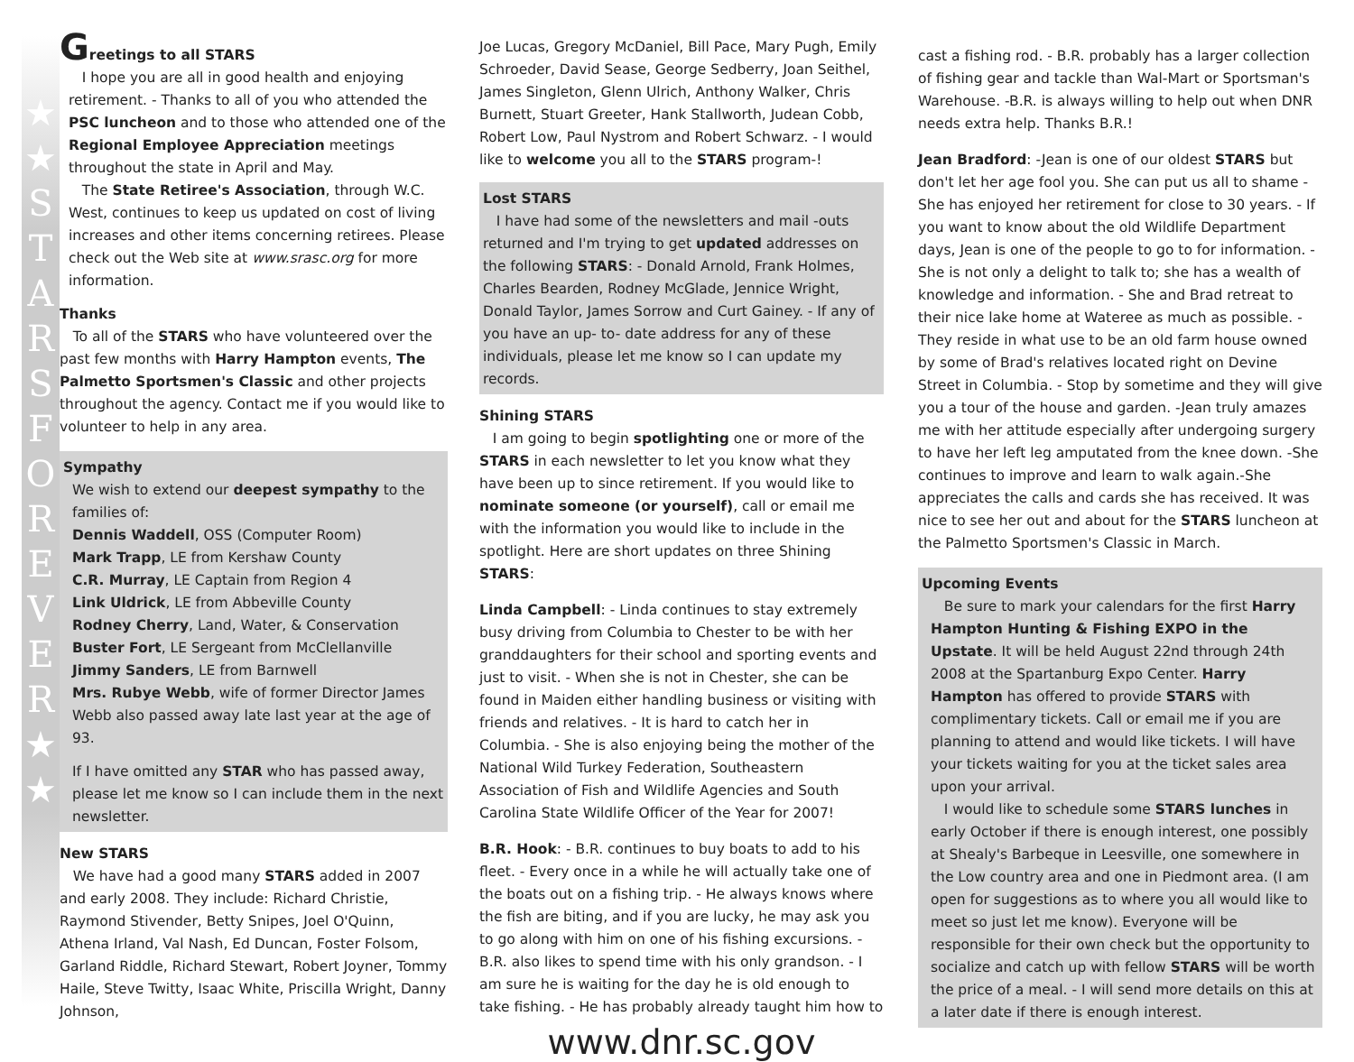★
★
STARSFOREVER
★
★
Greetings to all STARS
I hope you are all in good health and enjoying retirement. - Thanks to all of you who attended the PSC luncheon and to those who attended one of the Regional Employee Appreciation meetings throughout the state in April and May.
The State Retiree's Association, through W.C. West, continues to keep us updated on cost of living increases and other items concerning retirees. Please check out the Web site at www.srasc.org for more information.
Thanks
To all of the STARS who have volunteered over the past few months with Harry Hampton events, The Palmetto Sportsmen's Classic and other projects throughout the agency. Contact me if you would like to volunteer to help in any area.
Sympathy
We wish to extend our deepest sympathy to the families of:
Dennis Waddell, OSS (Computer Room)
Mark Trapp, LE from Kershaw County
C.R. Murray, LE Captain from Region 4
Link Uldrick, LE from Abbeville County
Rodney Cherry, Land, Water, & Conservation
Buster Fort, LE Sergeant from McClellanville
Jimmy Sanders, LE from Barnwell
Mrs. Rubye Webb, wife of former Director James Webb also passed away late last year at the age of 93.
If I have omitted any STAR who has passed away, please let me know so I can include them in the next newsletter.
New STARS
We have had a good many STARS added in 2007 and early 2008. They include: Richard Christie, Raymond Stivender, Betty Snipes, Joel O'Quinn, Athena Irland, Val Nash, Ed Duncan, Foster Folsom, Garland Riddle, Richard Stewart, Robert Joyner, Tommy Haile, Steve Twitty, Isaac White, Priscilla Wright, Danny Johnson,
Joe Lucas, Gregory McDaniel, Bill Pace, Mary Pugh, Emily Schroeder, David Sease, George Sedberry, Joan Seithel, James Singleton, Glenn Ulrich, Anthony Walker, Chris Burnett, Stuart Greeter, Hank Stallworth, Judean Cobb, Robert Low, Paul Nystrom and Robert Schwarz. - I would like to welcome you all to the STARS program-!
Lost STARS
I have had some of the newsletters and mail -outs returned and I'm trying to get updated addresses on the following STARS: - Donald Arnold, Frank Holmes, Charles Bearden, Rodney McGlade, Jennice Wright, Donald Taylor, James Sorrow and Curt Gainey. - If any of you have an up- to- date address for any of these individuals, please let me know so I can update my records.
Shining STARS
I am going to begin spotlighting one or more of the STARS in each newsletter to let you know what they have been up to since retirement. If you would like to nominate someone (or yourself), call or email me with the information you would like to include in the spotlight. Here are short updates on three Shining STARS:
Linda Campbell: - Linda continues to stay extremely busy driving from Columbia to Chester to be with her granddaughters for their school and sporting events and just to visit. - When she is not in Chester, she can be found in Maiden either handling business or visiting with friends and relatives. - It is hard to catch her in Columbia. - She is also enjoying being the mother of the National Wild Turkey Federation, Southeastern Association of Fish and Wildlife Agencies and South Carolina State Wildlife Officer of the Year for 2007!
B.R. Hook: - B.R. continues to buy boats to add to his fleet. - Every once in a while he will actually take one of the boats out on a fishing trip. - He always knows where the fish are biting, and if you are lucky, he may ask you to go along with him on one of his fishing excursions. - B.R. also likes to spend time with his only grandson. - I am sure he is waiting for the day he is old enough to take fishing. - He has probably already taught him how to
www.dnr.sc.gov
cast a fishing rod. - B.R. probably has a larger collection of fishing gear and tackle than Wal-Mart or Sportsman's Warehouse. -B.R. is always willing to help out when DNR needs extra help. Thanks B.R.!
Jean Bradford: -Jean is one of our oldest STARS but don't let her age fool you. She can put us all to shame - She has enjoyed her retirement for close to 30 years. - If you want to know about the old Wildlife Department days, Jean is one of the people to go to for information. - She is not only a delight to talk to; she has a wealth of knowledge and information. - She and Brad retreat to their nice lake home at Wateree as much as possible. -They reside in what use to be an old farm house owned by some of Brad's relatives located right on Devine Street in Columbia. - Stop by sometime and they will give you a tour of the house and garden. -Jean truly amazes me with her attitude especially after undergoing surgery to have her left leg amputated from the knee down. -She continues to improve and learn to walk again.-She appreciates the calls and cards she has received. It was nice to see her out and about for the STARS luncheon at the Palmetto Sportsmen's Classic in March.
Upcoming Events
Be sure to mark your calendars for the first Harry Hampton Hunting & Fishing EXPO in the Upstate. It will be held August 22nd through 24th 2008 at the Spartanburg Expo Center. Harry Hampton has offered to provide STARS with complimentary tickets. Call or email me if you are planning to attend and would like tickets. I will have your tickets waiting for you at the ticket sales area upon your arrival.
I would like to schedule some STARS lunches in early October if there is enough interest, one possibly at Shealy's Barbeque in Leesville, one somewhere in the Low country area and one in Piedmont area. (I am open for suggestions as to where you all would like to meet so just let me know). Everyone will be responsible for their own check but the opportunity to socialize and catch up with fellow STARS will be worth the price of a meal. - I will send more details on this at a later date if there is enough interest.